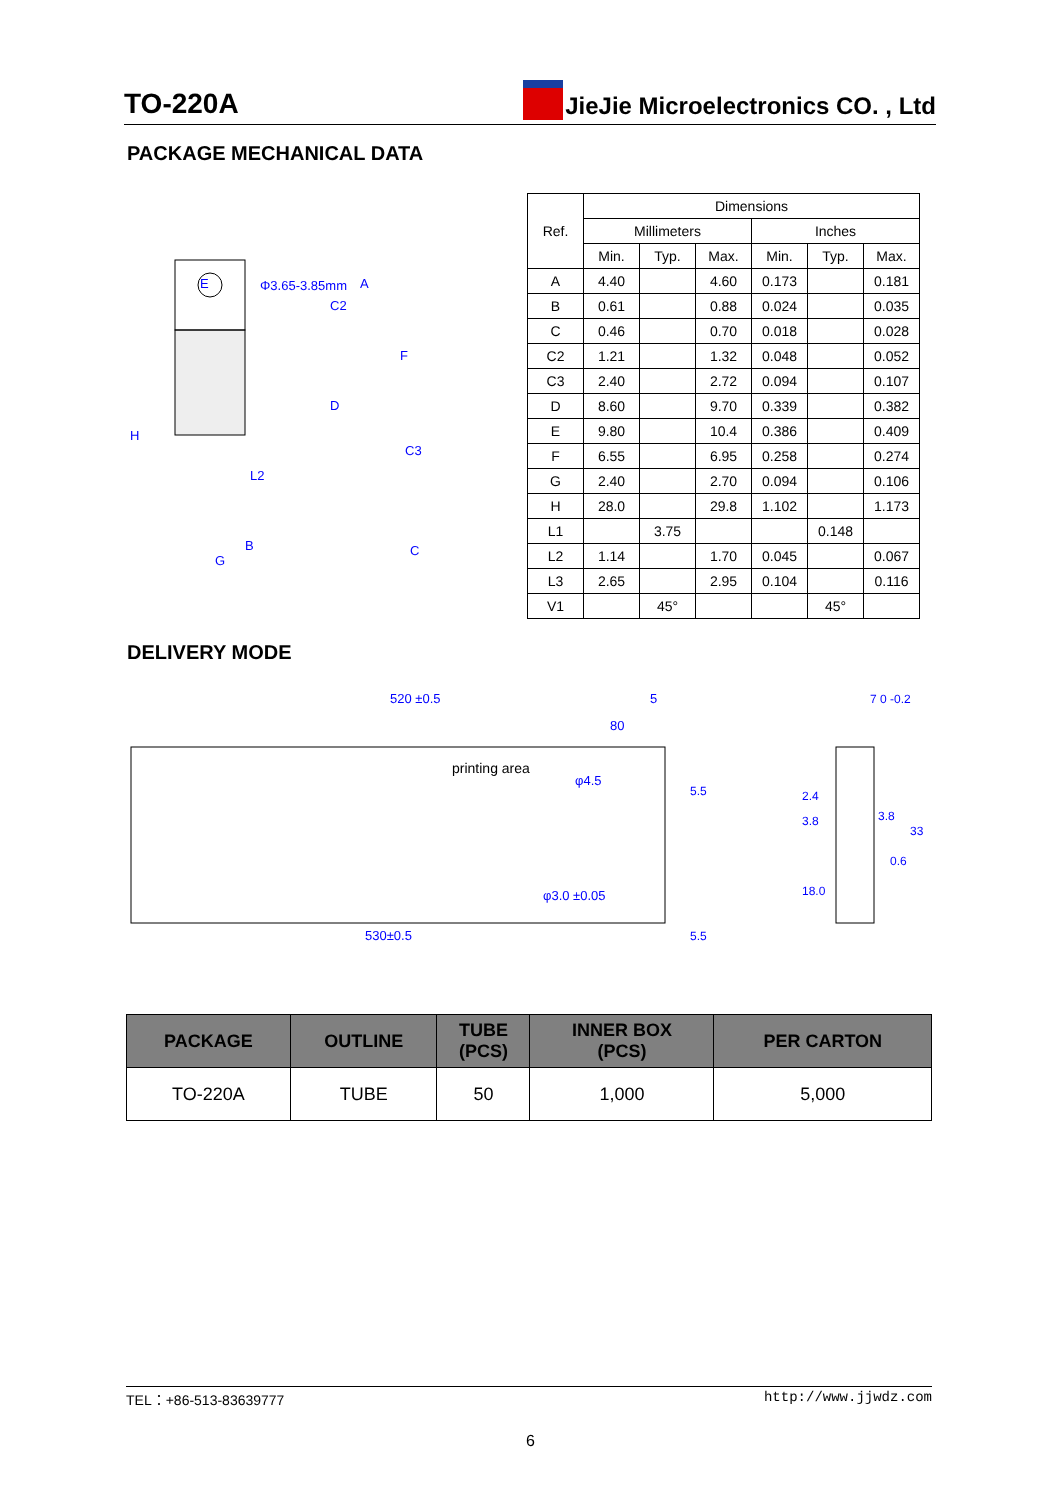TO-220A JieJie Microelectronics CO. , Ltd
PACKAGE MECHANICAL DATA
E
A
C2
H
F
D
C3
L2
B
G
C
Φ3.65-3.85mm
| Ref. | Dimensions | | | | | |
| --- | --- | --- | --- | --- | --- | --- |
| | Millimeters | | | Inches | | |
| | Min. | Typ. | Max. | Min. | Typ. | Max. |
| A | 4.40 | | 4.60 | 0.173 | | 0.181 |
| B | 0.61 | | 0.88 | 0.024 | | 0.035 |
| C | 0.46 | | 0.70 | 0.018 | | 0.028 |
| C2 | 1.21 | | 1.32 | 0.048 | | 0.052 |
| C3 | 2.40 | | 2.72 | 0.094 | | 0.107 |
| D | 8.60 | | 9.70 | 0.339 | | 0.382 |
| E | 9.80 | | 10.4 | 0.386 | | 0.409 |
| F | 6.55 | | 6.95 | 0.258 | | 0.274 |
| G | 2.40 | | 2.70 | 0.094 | | 0.106 |
| H | 28.0 | | 29.8 | 1.102 | | 1.173 |
| L1 | | 3.75 | | | 0.148 | |
| L2 | 1.14 | | 1.70 | 0.045 | | 0.067 |
| L3 | 2.65 | | 2.95 | 0.104 | | 0.116 |
| V1 | | 45° | | | 45° | |
DELIVERY MODE
520 ±0.5
5
80
printing area
φ4.5
φ3.0 ±0.05
530±0.5
5.5
5.5
7 0 -0.2
2.4
3.8
3.8
33
0.6
18.0
| PACKAGE | OUTLINE | TUBE (PCS) | INNER BOX (PCS) | PER CARTON |
| --- | --- | --- | --- | --- |
| TO-220A | TUBE | 50 | 1,000 | 5,000 |
TEL：+86-513-83639777 http://www.jjwdz.com
6